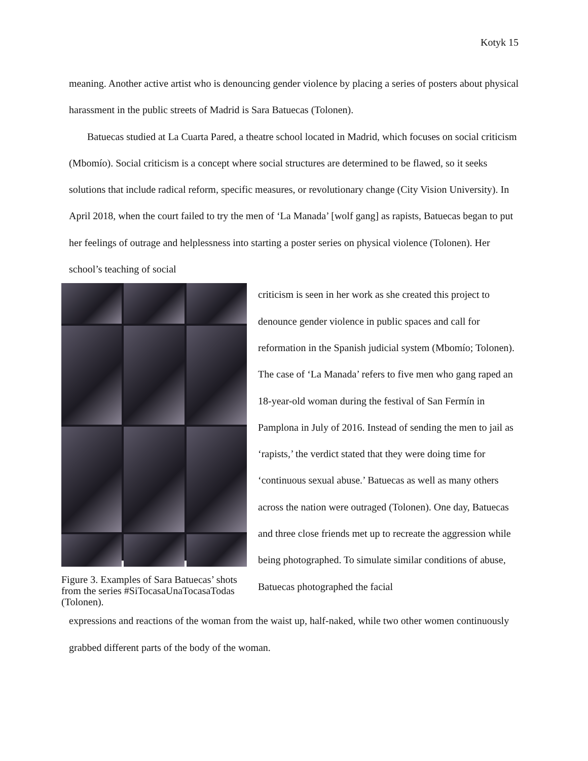Kotyk 15
meaning. Another active artist who is denouncing gender violence by placing a series of posters about physical harassment in the public streets of Madrid is Sara Batuecas (Tolonen).
Batuecas studied at La Cuarta Pared, a theatre school located in Madrid, which focuses on social criticism (Mbomío). Social criticism is a concept where social structures are determined to be flawed, so it seeks solutions that include radical reform, specific measures, or revolutionary change (City Vision University). In April 2018, when the court failed to try the men of ‘La Manada’ [wolf gang] as rapists, Batuecas began to put her feelings of outrage and helplessness into starting a poster series on physical violence (Tolonen). Her school’s teaching of social
Figure 3. Examples of Sara Batuecas’ shots from the series #SiTocasaUnaTocasaTodas (Tolonen).
criticism is seen in her work as she created this project to denounce gender violence in public spaces and call for reformation in the Spanish judicial system (Mbomío; Tolonen). The case of ‘La Manada’ refers to five men who gang raped an 18-year-old woman during the festival of San Fermín in Pamplona in July of 2016. Instead of sending the men to jail as ‘rapists,’ the verdict stated that they were doing time for ‘continuous sexual abuse.’ Batuecas as well as many others across the nation were outraged (Tolonen). One day, Batuecas and three close friends met up to recreate the aggression while being photographed. To simulate similar conditions of abuse, Batuecas photographed the facial
expressions and reactions of the woman from the waist up, half-naked, while two other women continuously grabbed different parts of the body of the woman.